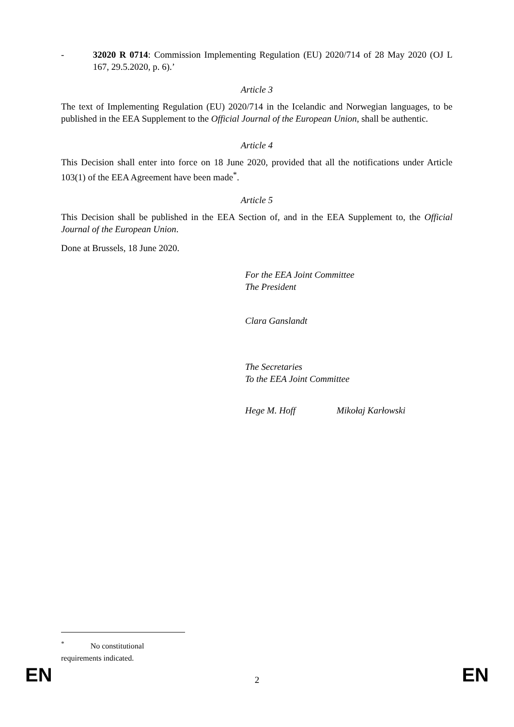- 32020 R 0714: Commission Implementing Regulation (EU) 2020/714 of 28 May 2020 (OJ L 167, 29.5.2020, p. 6).’
Article 3
The text of Implementing Regulation (EU) 2020/714 in the Icelandic and Norwegian languages, to be published in the EEA Supplement to the Official Journal of the European Union, shall be authentic.
Article 4
This Decision shall enter into force on 18 June 2020, provided that all the notifications under Article 103(1) of the EEA Agreement have been made<sup>*</sup>.
Article 5
This Decision shall be published in the EEA Section of, and in the EEA Supplement to, the Official Journal of the European Union.
Done at Brussels, 18 June 2020.
For the EEA Joint Committee
The President
Clara Ganslandt
The Secretaries
To the EEA Joint Committee
Hege M. Hoff Mikołaj Karłowski
<sup>*</sup> No constitutional requirements indicated.
EN
2 EN